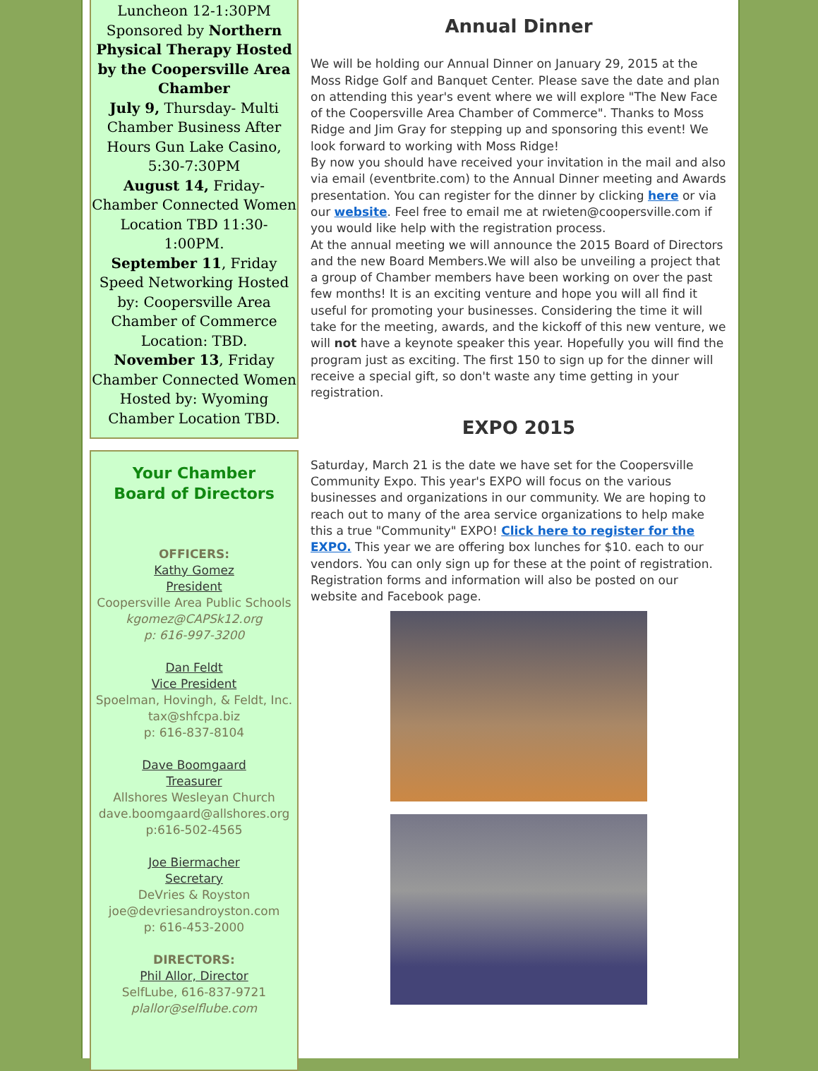Luncheon 12-1:30PM
Sponsored by Northern Physical Therapy Hosted by the Coopersville Area Chamber
July 9, Thursday- Multi Chamber Business After Hours Gun Lake Casino, 5:30-7:30PM
August 14, Friday-Chamber Connected Women Location TBD 11:30-1:00PM.
September 11, Friday Speed Networking Hosted by: Coopersville Area Chamber of Commerce Location: TBD.
November 13, Friday Chamber Connected Women Hosted by: Wyoming Chamber Location TBD.
Your Chamber
Board of Directors
OFFICERS:
Kathy Gomez
President
Coopersville Area Public Schools
kgomez@CAPSk12.org
p: 616-997-3200
Dan Feldt
Vice President
Spoelman, Hovingh, & Feldt, Inc.
tax@shfcpa.biz
p: 616-837-8104
Dave Boomgaard
Treasurer
Allshores Wesleyan Church
dave.boomgaard@allshores.org
p:616-502-4565
Joe Biermacher
Secretary
DeVries & Royston
joe@devriesandroyston.com
p: 616-453-2000
DIRECTORS:
Phil Allor, Director
SelfLube, 616-837-9721
plallor@selflube.com
Annual Dinner
We will be holding our Annual Dinner on January 29, 2015 at the Moss Ridge Golf and Banquet Center. Please save the date and plan on attending this year's event where we will explore "The New Face of the Coopersville Area Chamber of Commerce". Thanks to Moss Ridge and Jim Gray for stepping up and sponsoring this event! We look forward to working with Moss Ridge!
By now you should have received your invitation in the mail and also via email (eventbrite.com) to the Annual Dinner meeting and Awards presentation. You can register for the dinner by clicking here or via our website. Feel free to email me at rwieten@coopersville.com if you would like help with the registration process.
At the annual meeting we will announce the 2015 Board of Directors and the new Board Members.We will also be unveiling a project that a group of Chamber members have been working on over the past few months! It is an exciting venture and hope you will all find it useful for promoting your businesses. Considering the time it will take for the meeting, awards, and the kickoff of this new venture, we will not have a keynote speaker this year. Hopefully you will find the program just as exciting. The first 150 to sign up for the dinner will receive a special gift, so don't waste any time getting in your registration.
EXPO 2015
Saturday, March 21 is the date we have set for the Coopersville Community Expo. This year's EXPO will focus on the various businesses and organizations in our community. We are hoping to reach out to many of the area service organizations to help make this a true "Community" EXPO! Click here to register for the EXPO. This year we are offering box lunches for $10. each to our vendors. You can only sign up for these at the point of registration. Registration forms and information will also be posted on our website and Facebook page.